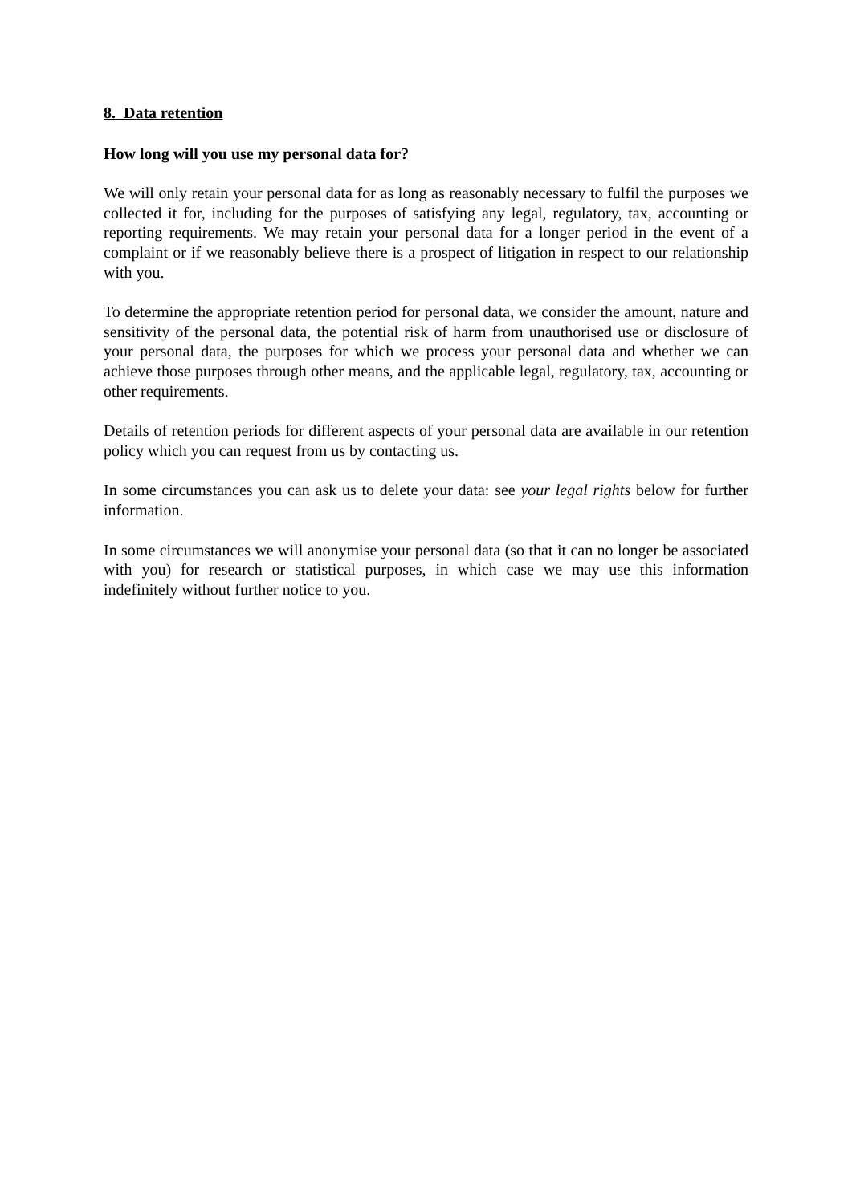8. Data retention
How long will you use my personal data for?
We will only retain your personal data for as long as reasonably necessary to fulfil the purposes we collected it for, including for the purposes of satisfying any legal, regulatory, tax, accounting or reporting requirements. We may retain your personal data for a longer period in the event of a complaint or if we reasonably believe there is a prospect of litigation in respect to our relationship with you.
To determine the appropriate retention period for personal data, we consider the amount, nature and sensitivity of the personal data, the potential risk of harm from unauthorised use or disclosure of your personal data, the purposes for which we process your personal data and whether we can achieve those purposes through other means, and the applicable legal, regulatory, tax, accounting or other requirements.
Details of retention periods for different aspects of your personal data are available in our retention policy which you can request from us by contacting us.
In some circumstances you can ask us to delete your data: see your legal rights below for further information.
In some circumstances we will anonymise your personal data (so that it can no longer be associated with you) for research or statistical purposes, in which case we may use this information indefinitely without further notice to you.